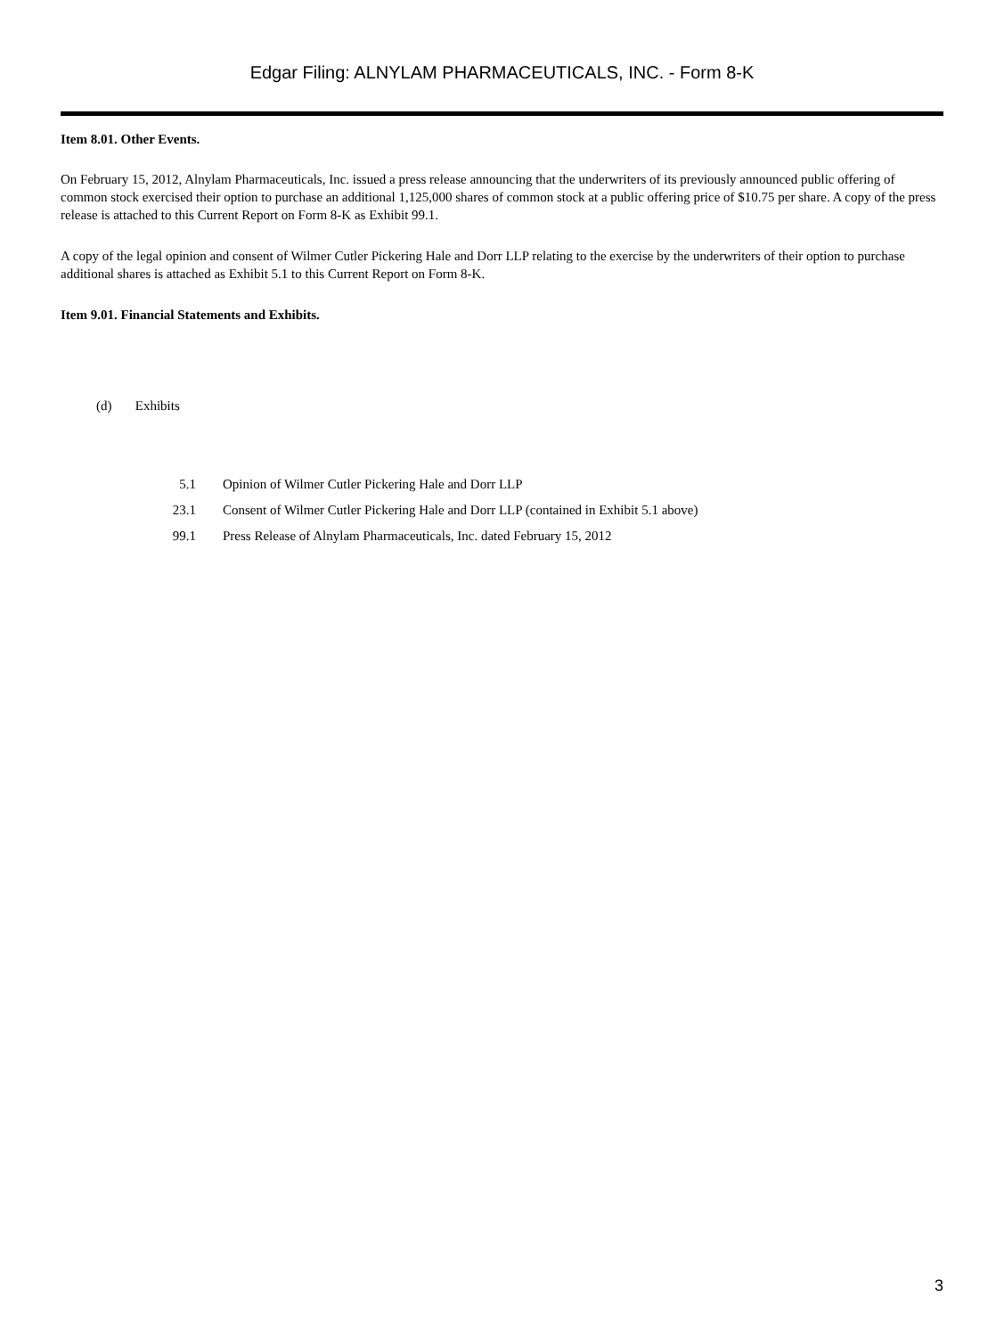Edgar Filing: ALNYLAM PHARMACEUTICALS, INC. - Form 8-K
Item 8.01. Other Events.
On February 15, 2012, Alnylam Pharmaceuticals, Inc. issued a press release announcing that the underwriters of its previously announced public offering of common stock exercised their option to purchase an additional 1,125,000 shares of common stock at a public offering price of $10.75 per share. A copy of the press release is attached to this Current Report on Form 8-K as Exhibit 99.1.
A copy of the legal opinion and consent of Wilmer Cutler Pickering Hale and Dorr LLP relating to the exercise by the underwriters of their option to purchase additional shares is attached as Exhibit 5.1 to this Current Report on Form 8-K.
Item 9.01. Financial Statements and Exhibits.
(d) Exhibits
| 5.1 | Opinion of Wilmer Cutler Pickering Hale and Dorr LLP |
| 23.1 | Consent of Wilmer Cutler Pickering Hale and Dorr LLP (contained in Exhibit 5.1 above) |
| 99.1 | Press Release of Alnylam Pharmaceuticals, Inc. dated February 15, 2012 |
3